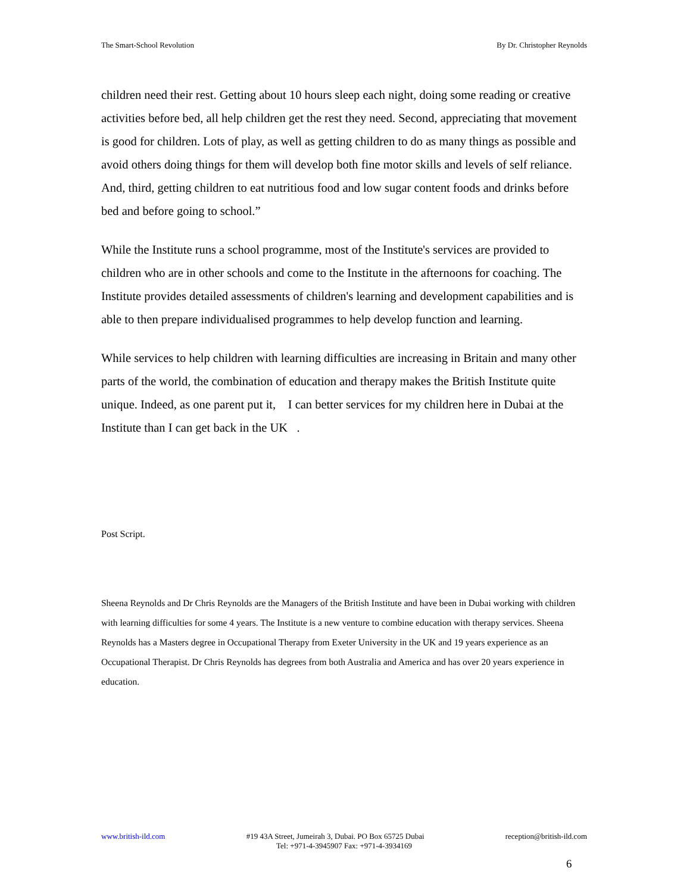The Smart-School Revolution By Dr. Christopher Reynolds
children need their rest. Getting about 10 hours sleep each night, doing some reading or creative activities before bed, all help children get the rest they need. Second, appreciating that movement is good for children. Lots of play, as well as getting children to do as many things as possible and avoid others doing things for them will develop both fine motor skills and levels of self reliance. And, third, getting children to eat nutritious food and low sugar content foods and drinks before bed and before going to school.”
While the Institute runs a school programme, most of the Institute's services are provided to children who are in other schools and come to the Institute in the afternoons for coaching. The Institute provides detailed assessments of children's learning and development capabilities and is able to then prepare individualised programmes to help develop function and learning.
While services to help children with learning difficulties are increasing in Britain and many other parts of the world, the combination of education and therapy makes the British Institute quite unique. Indeed, as one parent put it, I can better services for my children here in Dubai at the Institute than I can get back in the UK .
Post Script.
Sheena Reynolds and Dr Chris Reynolds are the Managers of the British Institute and have been in Dubai working with children with learning difficulties for some 4 years. The Institute is a new venture to combine education with therapy services. Sheena Reynolds has a Masters degree in Occupational Therapy from Exeter University in the UK and 19 years experience as an Occupational Therapist. Dr Chris Reynolds has degrees from both Australia and America and has over 20 years experience in education.
www.british-ild.com #19 43A Street, Jumeirah 3, Dubai. PO Box 65725 Dubai reception@british-ild.com
Tel: +971-4-3945907 Fax: +971-4-3934169
6